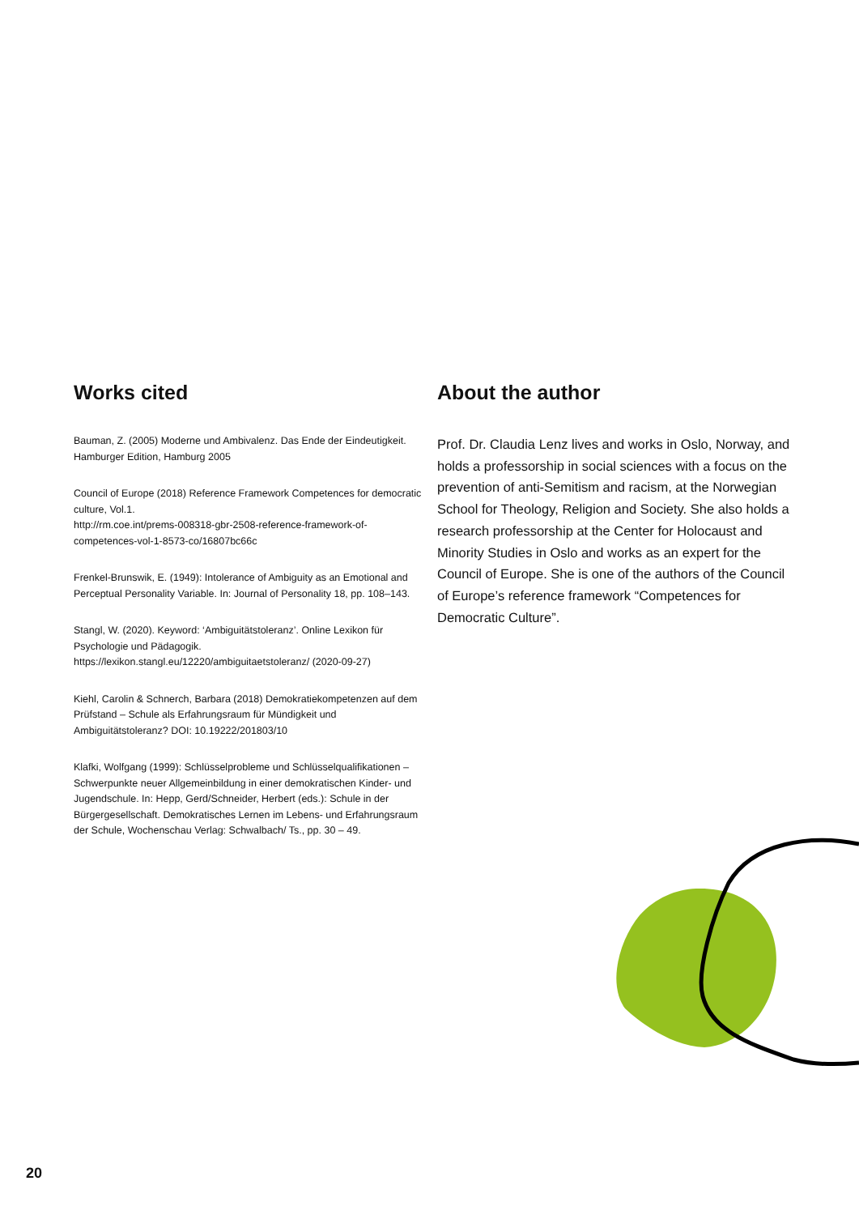Works cited
Bauman, Z. (2005) Moderne und Ambivalenz. Das Ende der Eindeutigkeit. Hamburger Edition, Hamburg 2005
Council of Europe (2018) Reference Framework Competences for democratic culture, Vol.1.
http://rm.coe.int/prems-008318-gbr-2508-reference-framework-of-competences-vol-1-8573-co/16807bc66c
Frenkel-Brunswik, E. (1949): Intolerance of Ambiguity as an Emotional and Perceptual Personality Variable. In: Journal of Personality 18, pp. 108–143.
Stangl, W. (2020). Keyword: ‘Ambiguitätstoleranz’. Online Lexikon für Psychologie und Pädagogik.
https://lexikon.stangl.eu/12220/ambiguitaetstoleranz/ (2020-09-27)
Kiehl, Carolin & Schnerch, Barbara (2018) Demokratiekompetenzen auf dem Prüfstand – Schule als Erfahrungsraum für Mündigkeit und Ambiguitätstoleranz? DOI: 10.19222/201803/10
Klafki, Wolfgang (1999): Schlüsselprobleme und Schlüsselqualifikationen – Schwerpunkte neuer Allgemeinbildung in einer demokratischen Kinder- und Jugendschule. In: Hepp, Gerd/Schneider, Herbert (eds.): Schule in der Bürgergesellschaft. Demokratisches Lernen im Lebens- und Erfahrungsraum der Schule, Wochenschau Verlag: Schwalbach/ Ts., pp. 30 – 49.
About the author
Prof. Dr. Claudia Lenz lives and works in Oslo, Norway, and holds a professorship in social sciences with a focus on the prevention of anti-Semitism and racism, at the Norwegian School for Theology, Religion and Society. She also holds a research professorship at the Center for Holocaust and Minority Studies in Oslo and works as an expert for the Council of Europe. She is one of the authors of the Council of Europe’s reference framework “Competences for Democratic Culture”.
20